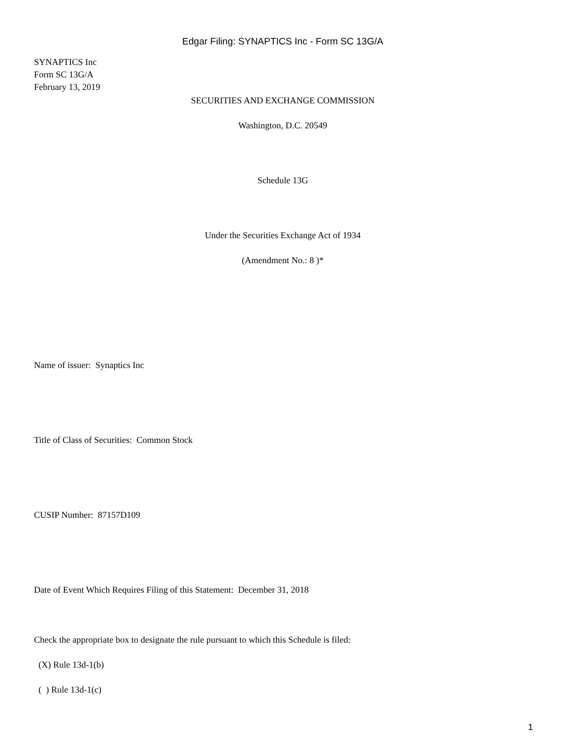Edgar Filing: SYNAPTICS Inc - Form SC 13G/A
SYNAPTICS Inc
Form SC 13G/A
February 13, 2019
SECURITIES AND EXCHANGE COMMISSION
Washington, D.C. 20549
Schedule 13G
Under the Securities Exchange Act of 1934
(Amendment No.: 8 )*
Name of issuer: Synaptics Inc
Title of Class of Securities: Common Stock
CUSIP Number: 87157D109
Date of Event Which Requires Filing of this Statement: December 31, 2018
Check the appropriate box to designate the rule pursuant to which this Schedule is filed:
(X) Rule 13d-1(b)
( ) Rule 13d-1(c)
1